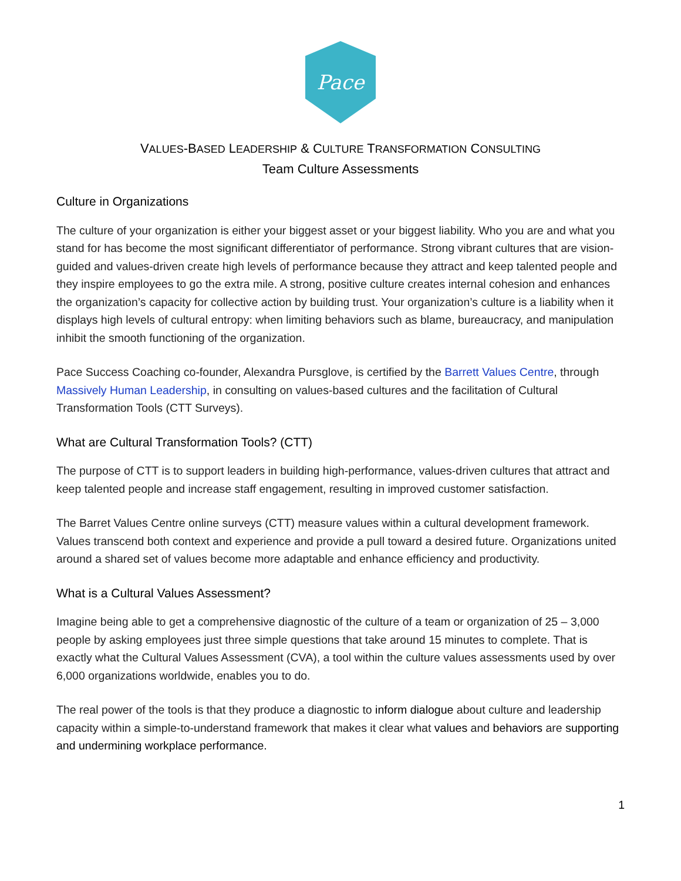Pace
VALUES-BASED LEADERSHIP & CULTURE TRANSFORMATION CONSULTING
Team Culture Assessments
Culture in Organizations
The culture of your organization is either your biggest asset or your biggest liability. Who you are and what you stand for has become the most significant differentiator of performance. Strong vibrant cultures that are vision-guided and values-driven create high levels of performance because they attract and keep talented people and they inspire employees to go the extra mile. A strong, positive culture creates internal cohesion and enhances the organization’s capacity for collective action by building trust. Your organization’s culture is a liability when it displays high levels of cultural entropy: when limiting behaviors such as blame, bureaucracy, and manipulation inhibit the smooth functioning of the organization.
Pace Success Coaching co-founder, Alexandra Pursglove, is certified by the Barrett Values Centre, through Massively Human Leadership, in consulting on values-based cultures and the facilitation of Cultural Transformation Tools (CTT Surveys).
What are Cultural Transformation Tools? (CTT)
The purpose of CTT is to support leaders in building high-performance, values-driven cultures that attract and keep talented people and increase staff engagement, resulting in improved customer satisfaction.
The Barret Values Centre online surveys (CTT) measure values within a cultural development framework. Values transcend both context and experience and provide a pull toward a desired future. Organizations united around a shared set of values become more adaptable and enhance efficiency and productivity.
What is a Cultural Values Assessment?
Imagine being able to get a comprehensive diagnostic of the culture of a team or organization of 25 – 3,000 people by asking employees just three simple questions that take around 15 minutes to complete. That is exactly what the Cultural Values Assessment (CVA), a tool within the culture values assessments used by over 6,000 organizations worldwide, enables you to do.
The real power of the tools is that they produce a diagnostic to inform dialogue about culture and leadership capacity within a simple-to-understand framework that makes it clear what values and behaviors are supporting and undermining workplace performance.
1